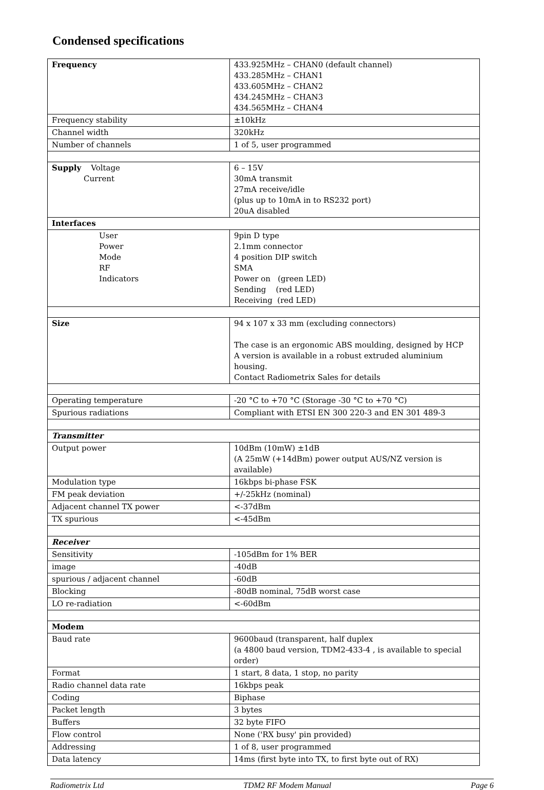Condensed specifications
| Frequency | 433.925MHz – CHAN0 (default channel) 433.285MHz – CHAN1 433.605MHz – CHAN2 434.245MHz – CHAN3 434.565MHz – CHAN4 |
| Frequency stability | ±10kHz |
| Channel width | 320kHz |
| Number of channels | 1 of 5, user programmed |
| Supply Voltage Current | 6 – 15V 30mA transmit 27mA receive/idle (plus up to 10mA in to RS232 port) 20uA disabled |
| Interfaces | |
| User Power Mode RF Indicators | 9pin D type 2.1mm connector 4 position DIP switch SMA Power on (green LED) Sending (red LED) Receiving (red LED) |
| Size | 94 x 107 x 33 mm (excluding connectors) The case is an ergonomic ABS moulding, designed by HCP A version is available in a robust extruded aluminium housing. Contact Radiometrix Sales for details |
| Operating temperature | -20 °C to +70 °C (Storage -30 °C to +70 °C) |
| Spurious radiations | Compliant with ETSI EN 300 220-3 and EN 301 489-3 |
| Transmitter | |
| Output power | 10dBm (10mW) ±1dB (A 25mW (+14dBm) power output AUS/NZ version is available) |
| Modulation type | 16kbps bi-phase FSK |
| FM peak deviation | +/-25kHz (nominal) |
| Adjacent channel TX power | <-37dBm |
| TX spurious | <-45dBm |
| Receiver | |
| Sensitivity | -105dBm for 1% BER |
| image | -40dB |
| spurious / adjacent channel | -60dB |
| Blocking | -80dB nominal, 75dB worst case |
| LO re-radiation | <-60dBm |
| Modem | |
| Baud rate | 9600baud (transparent, half duplex (a 4800 baud version, TDM2-433-4 , is available to special order) |
| Format | 1 start, 8 data, 1 stop, no parity |
| Radio channel data rate | 16kbps peak |
| Coding | Biphase |
| Packet length | 3 bytes |
| Buffers | 32 byte FIFO |
| Flow control | None ('RX busy' pin provided) |
| Addressing | 1 of 8, user programmed |
| Data latency | 14ms (first byte into TX, to first byte out of RX) |
Radiometrix Ltd TDM2 RF Modem Manual Page 6